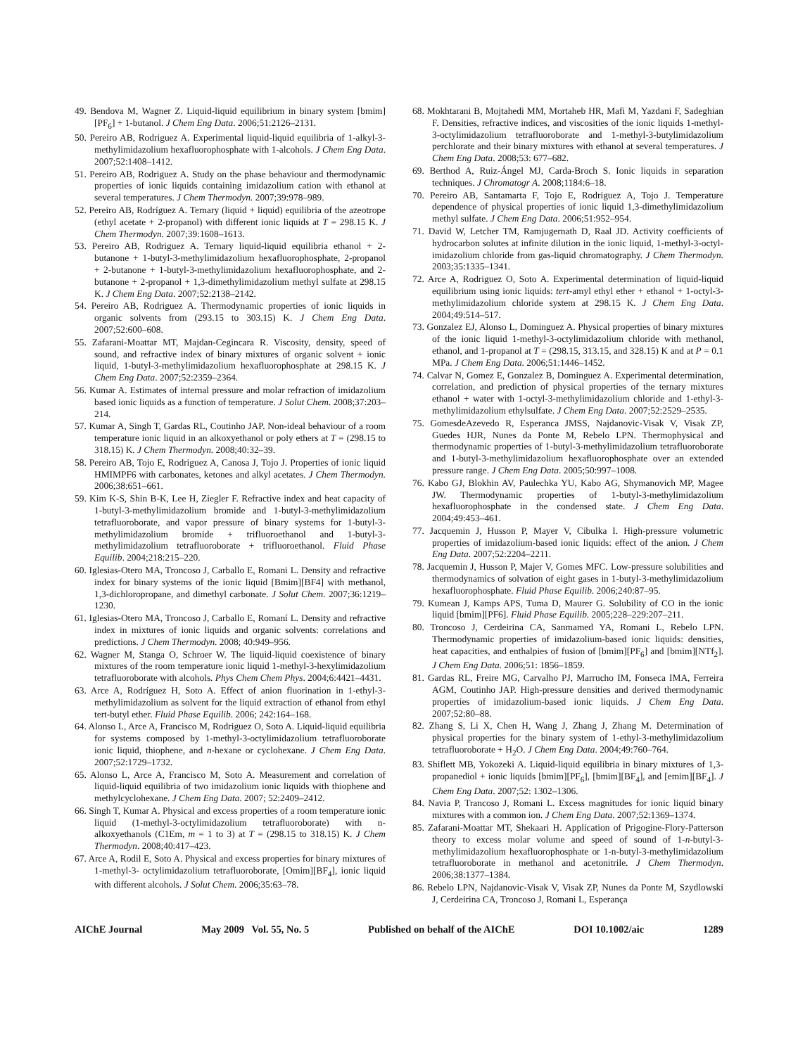49. Bendova M, Wagner Z. Liquid-liquid equilibrium in binary system [bmim][PF<sub>6</sub>] + 1-butanol. J Chem Eng Data. 2006;51:2126–2131.
50. Pereiro AB, Rodriguez A. Experimental liquid-liquid equilibria of 1-alkyl-3-methylimidazolium hexafluorophosphate with 1-alcohols. J Chem Eng Data. 2007;52:1408–1412.
51. Pereiro AB, Rodriguez A. Study on the phase behaviour and thermodynamic properties of ionic liquids containing imidazolium cation with ethanol at several temperatures. J Chem Thermodyn. 2007;39:978–989.
52. Pereiro AB, Rodríguez A. Ternary (liquid + liquid) equilibria of the azeotrope (ethyl acetate + 2-propanol) with different ionic liquids at T = 298.15 K. J Chem Thermodyn. 2007;39:1608–1613.
53. Pereiro AB, Rodriguez A. Ternary liquid-liquid equilibria ethanol + 2-butanone + 1-butyl-3-methylimidazolium hexafluorophosphate, 2-propanol + 2-butanone + 1-butyl-3-methylimidazolium hexafluorophosphate, and 2-butanone + 2-propanol + 1,3-dimethylimidazolium methyl sulfate at 298.15 K. J Chem Eng Data. 2007;52:2138–2142.
54. Pereiro AB, Rodriguez A. Thermodynamic properties of ionic liquids in organic solvents from (293.15 to 303.15) K. J Chem Eng Data. 2007;52:600–608.
55. Zafarani-Moattar MT, Majdan-Cegincara R. Viscosity, density, speed of sound, and refractive index of binary mixtures of organic solvent + ionic liquid, 1-butyl-3-methylimidazolium hexafluorophosphate at 298.15 K. J Chem Eng Data. 2007;52:2359–2364.
56. Kumar A. Estimates of internal pressure and molar refraction of imidazolium based ionic liquids as a function of temperature. J Solut Chem. 2008;37:203–214.
57. Kumar A, Singh T, Gardas RL, Coutinho JAP. Non-ideal behaviour of a room temperature ionic liquid in an alkoxyethanol or poly ethers at T = (298.15 to 318.15) K. J Chem Thermodyn. 2008;40:32–39.
58. Pereiro AB, Tojo E, Rodriguez A, Canosa J, Tojo J. Properties of ionic liquid HMIMPF6 with carbonates, ketones and alkyl acetates. J Chem Thermodyn. 2006;38:651–661.
59. Kim K-S, Shin B-K, Lee H, Ziegler F. Refractive index and heat capacity of 1-butyl-3-methylimidazolium bromide and 1-butyl-3-methylimidazolium tetrafluoroborate, and vapor pressure of binary systems for 1-butyl-3-methylimidazolium bromide + trifluoroethanol and 1-butyl-3-methylimidazolium tetrafluoroborate + trifluoroethanol. Fluid Phase Equilib. 2004;218:215–220.
60. Iglesias-Otero MA, Troncoso J, Carballo E, Romani L. Density and refractive index for binary systems of the ionic liquid [Bmim][BF4] with methanol, 1,3-dichloropropane, and dimethyl carbonate. J Solut Chem. 2007;36:1219–1230.
61. Iglesias-Otero MA, Troncoso J, Carballo E, Romaní L. Density and refractive index in mixtures of ionic liquids and organic solvents: correlations and predictions. J Chem Thermodyn. 2008; 40:949–956.
62. Wagner M, Stanga O, Schroer W. The liquid-liquid coexistence of binary mixtures of the room temperature ionic liquid 1-methyl-3-hexylimidazolium tetrafluoroborate with alcohols. Phys Chem Chem Phys. 2004;6:4421–4431.
63. Arce A, Rodríguez H, Soto A. Effect of anion fluorination in 1-ethyl-3-methylimidazolium as solvent for the liquid extraction of ethanol from ethyl tert-butyl ether. Fluid Phase Equilib. 2006; 242:164–168.
64. Alonso L, Arce A, Francisco M, Rodriguez O, Soto A. Liquid-liquid equilibria for systems composed by 1-methyl-3-octylimidazolium tetrafluoroborate ionic liquid, thiophene, and n-hexane or cyclohexane. J Chem Eng Data. 2007;52:1729–1732.
65. Alonso L, Arce A, Francisco M, Soto A. Measurement and correlation of liquid-liquid equilibria of two imidazolium ionic liquids with thiophene and methylcyclohexane. J Chem Eng Data. 2007; 52:2409–2412.
66. Singh T, Kumar A. Physical and excess properties of a room temperature ionic liquid (1-methyl-3-octylimidazolium tetrafluoroborate) with n-alkoxyethanols (C1Em, m = 1 to 3) at T = (298.15 to 318.15) K. J Chem Thermodyn. 2008;40:417–423.
67. Arce A, Rodil E, Soto A. Physical and excess properties for binary mixtures of 1-methyl-3- octylimidazolium tetrafluoroborate, [Omim][BF<sub>4</sub>], ionic liquid with different alcohols. J Solut Chem. 2006;35:63–78.
68. Mokhtarani B, Mojtahedi MM, Mortaheb HR, Mafi M, Yazdani F, Sadeghian F. Densities, refractive indices, and viscosities of the ionic liquids 1-methyl-3-octylimidazolium tetrafluoroborate and 1-methyl-3-butylimidazolium perchlorate and their binary mixtures with ethanol at several temperatures. J Chem Eng Data. 2008;53: 677–682.
69. Berthod A, Ruiz-Ángel MJ, Carda-Broch S. Ionic liquids in separation techniques. J Chromatogr A. 2008;1184:6–18.
70. Pereiro AB, Santamarta F, Tojo E, Rodriguez A, Tojo J. Temperature dependence of physical properties of ionic liquid 1,3-dimethylimidazolium methyl sulfate. J Chem Eng Data. 2006;51:952–954.
71. David W, Letcher TM, Ramjugernath D, Raal JD. Activity coefficients of hydrocarbon solutes at infinite dilution in the ionic liquid, 1-methyl-3-octyl-imidazolium chloride from gas-liquid chromatography. J Chem Thermodyn. 2003;35:1335–1341.
72. Arce A, Rodriguez O, Soto A. Experimental determination of liquid-liquid equilibrium using ionic liquids: tert-amyl ethyl ether + ethanol + 1-octyl-3-methylimidazolium chloride system at 298.15 K. J Chem Eng Data. 2004;49:514–517.
73. Gonzalez EJ, Alonso L, Dominguez A. Physical properties of binary mixtures of the ionic liquid 1-methyl-3-octylimidazolium chloride with methanol, ethanol, and 1-propanol at T = (298.15, 313.15, and 328.15) K and at P = 0.1 MPa. J Chem Eng Data. 2006;51:1446–1452.
74. Calvar N, Gomez E, Gonzalez B, Dominguez A. Experimental determination, correlation, and prediction of physical properties of the ternary mixtures ethanol + water with 1-octyl-3-methylimidazolium chloride and 1-ethyl-3-methylimidazolium ethylsulfate. J Chem Eng Data. 2007;52:2529–2535.
75. GomesdeAzevedo R, Esperanca JMSS, Najdanovic-Visak V, Visak ZP, Guedes HJR, Nunes da Ponte M, Rebelo LPN. Thermophysical and thermodynamic properties of 1-butyl-3-methylimidazolium tetrafluoroborate and 1-butyl-3-methylimidazolium hexafluorophosphate over an extended pressure range. J Chem Eng Data. 2005;50:997–1008.
76. Kabo GJ, Blokhin AV, Paulechka YU, Kabo AG, Shymanovich MP, Magee JW. Thermodynamic properties of 1-butyl-3-methylimidazolium hexafluorophosphate in the condensed state. J Chem Eng Data. 2004;49:453–461.
77. Jacquemin J, Husson P, Mayer V, Cibulka I. High-pressure volumetric properties of imidazolium-based ionic liquids: effect of the anion. J Chem Eng Data. 2007;52:2204–2211.
78. Jacquemin J, Husson P, Majer V, Gomes MFC. Low-pressure solubilities and thermodynamics of solvation of eight gases in 1-butyl-3-methylimidazolium hexafluorophosphate. Fluid Phase Equilib. 2006;240:87–95.
79. Kumean J, Kamps APS, Tuma D, Maurer G. Solubility of CO in the ionic liquid [bmim][PF6]. Fluid Phase Equilib. 2005;228–229:207–211.
80. Troncoso J, Cerdeirina CA, Sanmamed YA, Romani L, Rebelo LPN. Thermodynamic properties of imidazolium-based ionic liquids: densities, heat capacities, and enthalpies of fusion of [bmim][PF<sub>6</sub>] and [bmim][NTf<sub>2</sub>]. J Chem Eng Data. 2006;51: 1856–1859.
81. Gardas RL, Freire MG, Carvalho PJ, Marrucho IM, Fonseca IMA, Ferreira AGM, Coutinho JAP. High-pressure densities and derived thermodynamic properties of imidazolium-based ionic liquids. J Chem Eng Data. 2007;52:80–88.
82. Zhang S, Li X, Chen H, Wang J, Zhang J, Zhang M. Determination of physical properties for the binary system of 1-ethyl-3-methylimidazolium tetrafluoroborate + H<sub>2</sub>O. J Chem Eng Data. 2004;49:760–764.
83. Shiflett MB, Yokozeki A. Liquid-liquid equilibria in binary mixtures of 1,3-propanediol + ionic liquids [bmim][PF<sub>6</sub>], [bmim][BF<sub>4</sub>], and [emim][BF<sub>4</sub>]. J Chem Eng Data. 2007;52: 1302–1306.
84. Navia P, Trancoso J, Romani L. Excess magnitudes for ionic liquid binary mixtures with a common ion. J Chem Eng Data. 2007;52:1369–1374.
85. Zafarani-Moattar MT, Shekaari H. Application of Prigogine-Flory-Patterson theory to excess molar volume and speed of sound of 1-n-butyl-3-methylimidazolium hexafluorophosphate or 1-n-butyl-3-methylimidazolium tetrafluoroborate in methanol and acetonitrile. J Chem Thermodyn. 2006;38:1377–1384.
86. Rebelo LPN, Najdanovic-Visak V, Visak ZP, Nunes da Ponte M, Szydlowski J, Cerdeirina CA, Troncoso J, Romani L, Esperança
AIChE Journal May 2009 Vol. 55, No. 5 Published on behalf of the AIChE DOI 10.1002/aic 1289